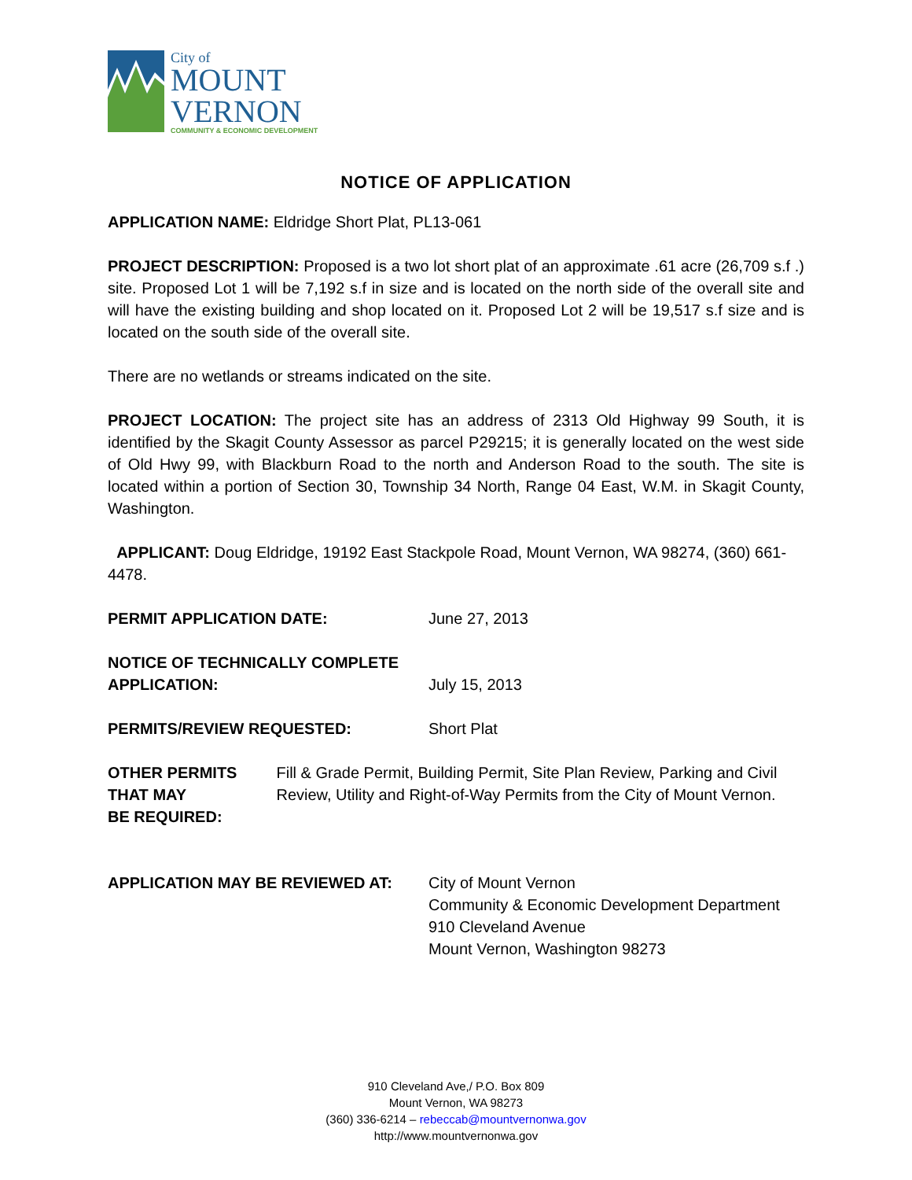City of
MOUNT
VERNON
COMMUNITY & ECONOMIC DEVELOPMENT
NOTICE OF APPLICATION
APPLICATION NAME: Eldridge Short Plat, PL13-061
PROJECT DESCRIPTION: Proposed is a two lot short plat of an approximate .61 acre (26,709 s.f .) site. Proposed Lot 1 will be 7,192 s.f in size and is located on the north side of the overall site and will have the existing building and shop located on it. Proposed Lot 2 will be 19,517 s.f size and is located on the south side of the overall site.
There are no wetlands or streams indicated on the site.
PROJECT LOCATION: The project site has an address of 2313 Old Highway 99 South, it is identified by the Skagit County Assessor as parcel P29215; it is generally located on the west side of Old Hwy 99, with Blackburn Road to the north and Anderson Road to the south. The site is located within a portion of Section 30, Township 34 North, Range 04 East, W.M. in Skagit County, Washington.
APPLICANT: Doug Eldridge, 19192 East Stackpole Road, Mount Vernon, WA 98274, (360) 661-4478.
PERMIT APPLICATION DATE: June 27, 2013
NOTICE OF TECHNICALLY COMPLETE
APPLICATION:
July 15, 2013
PERMITS/REVIEW REQUESTED: Short Plat
OTHER PERMITS THAT MAY
BE REQUIRED:
Fill & Grade Permit, Building Permit, Site Plan Review, Parking and Civil Review, Utility and Right-of-Way Permits from the City of Mount Vernon.
APPLICATION MAY BE REVIEWED AT: City of Mount Vernon
Community & Economic Development Department
910 Cleveland Avenue
Mount Vernon, Washington 98273
910 Cleveland Ave,/ P.O. Box 809
Mount Vernon, WA 98273
(360) 336-6214 – rebeccab@mountvernonwa.gov
http://www.mountvernonwa.gov